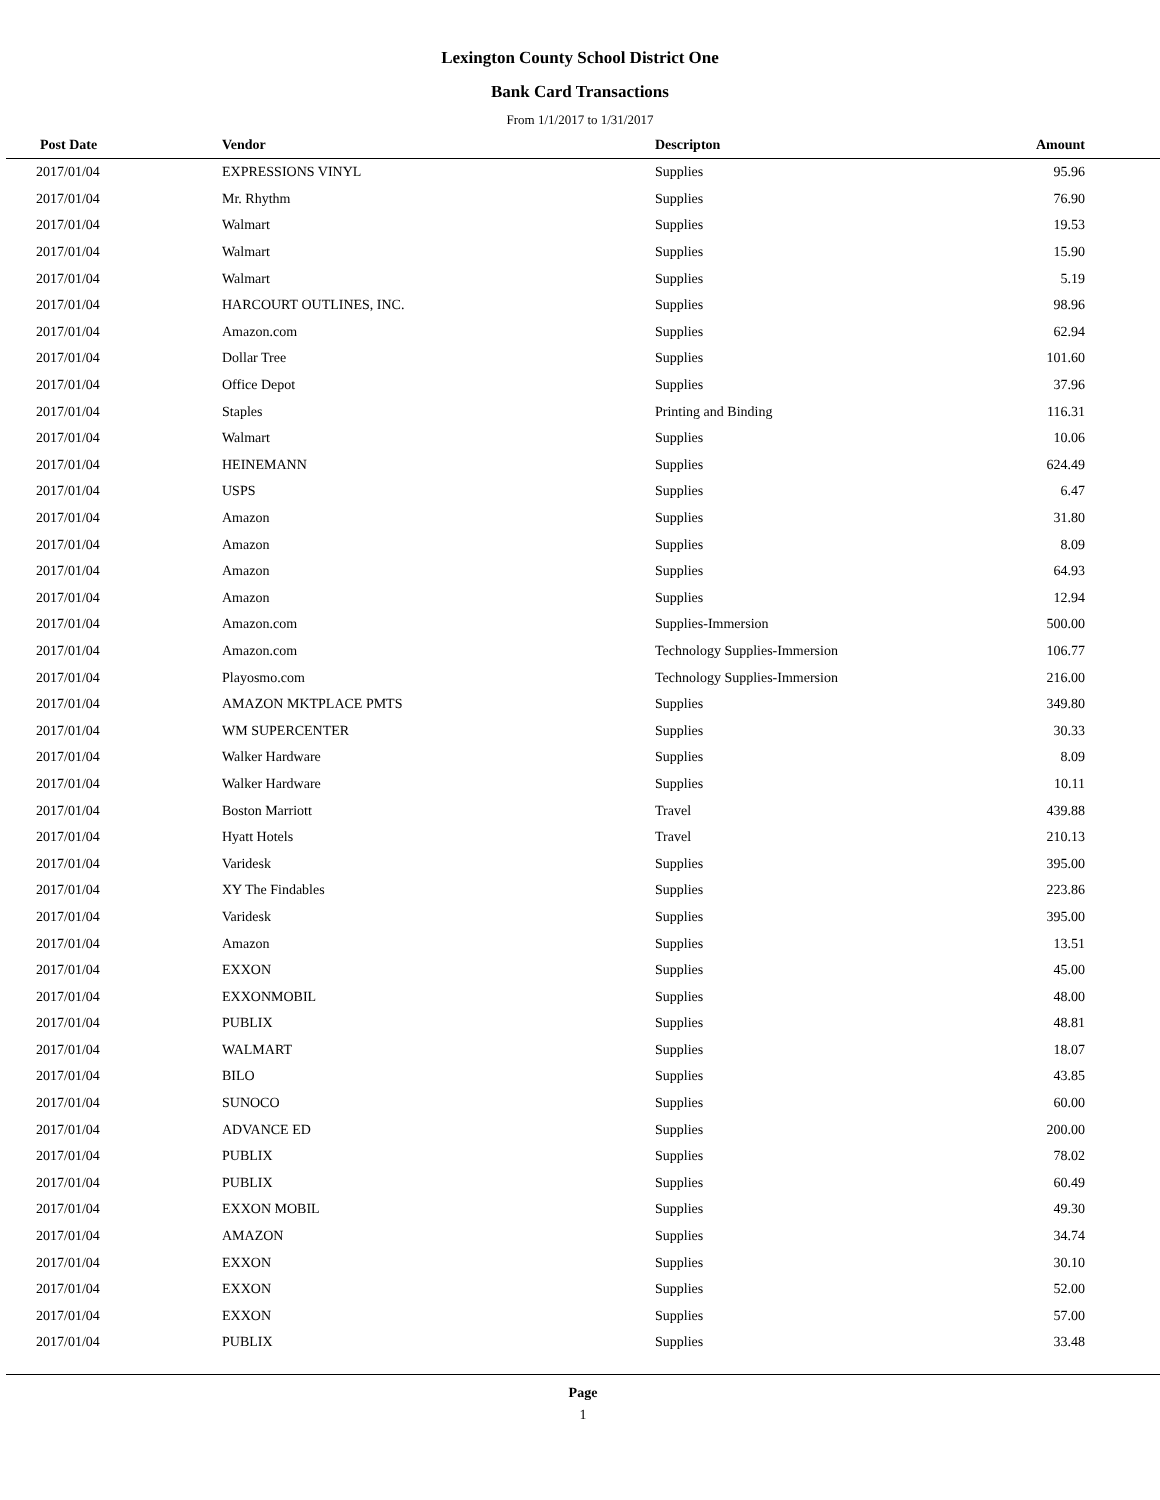Lexington County School District One
Bank Card Transactions
From 1/1/2017 to 1/31/2017
| Post Date | Vendor | Descripton | Amount | |
| --- | --- | --- | --- | --- |
| 2017/01/04 | EXPRESSIONS VINYL | Supplies | 95.96 | |
| 2017/01/04 | Mr. Rhythm | Supplies | 76.90 | |
| 2017/01/04 | Walmart | Supplies | 19.53 | |
| 2017/01/04 | Walmart | Supplies | 15.90 | |
| 2017/01/04 | Walmart | Supplies | 5.19 | |
| 2017/01/04 | HARCOURT OUTLINES, INC. | Supplies | 98.96 | |
| 2017/01/04 | Amazon.com | Supplies | 62.94 | |
| 2017/01/04 | Dollar Tree | Supplies | 101.60 | |
| 2017/01/04 | Office Depot | Supplies | 37.96 | |
| 2017/01/04 | Staples | Printing and Binding | 116.31 | |
| 2017/01/04 | Walmart | Supplies | 10.06 | |
| 2017/01/04 | HEINEMANN | Supplies | 624.49 | |
| 2017/01/04 | USPS | Supplies | 6.47 | |
| 2017/01/04 | Amazon | Supplies | 31.80 | |
| 2017/01/04 | Amazon | Supplies | 8.09 | |
| 2017/01/04 | Amazon | Supplies | 64.93 | |
| 2017/01/04 | Amazon | Supplies | 12.94 | |
| 2017/01/04 | Amazon.com | Supplies-Immersion | 500.00 | |
| 2017/01/04 | Amazon.com | Technology Supplies-Immersion | 106.77 | |
| 2017/01/04 | Playosmo.com | Technology Supplies-Immersion | 216.00 | |
| 2017/01/04 | AMAZON MKTPLACE PMTS | Supplies | 349.80 | |
| 2017/01/04 | WM SUPERCENTER | Supplies | 30.33 | |
| 2017/01/04 | Walker Hardware | Supplies | 8.09 | |
| 2017/01/04 | Walker Hardware | Supplies | 10.11 | |
| 2017/01/04 | Boston Marriott | Travel | 439.88 | |
| 2017/01/04 | Hyatt Hotels | Travel | 210.13 | |
| 2017/01/04 | Varidesk | Supplies | 395.00 | |
| 2017/01/04 | XY The Findables | Supplies | 223.86 | |
| 2017/01/04 | Varidesk | Supplies | 395.00 | |
| 2017/01/04 | Amazon | Supplies | 13.51 | |
| 2017/01/04 | EXXON | Supplies | 45.00 | |
| 2017/01/04 | EXXONMOBIL | Supplies | 48.00 | |
| 2017/01/04 | PUBLIX | Supplies | 48.81 | |
| 2017/01/04 | WALMART | Supplies | 18.07 | |
| 2017/01/04 | BILO | Supplies | 43.85 | |
| 2017/01/04 | SUNOCO | Supplies | 60.00 | |
| 2017/01/04 | ADVANCE ED | Supplies | 200.00 | |
| 2017/01/04 | PUBLIX | Supplies | 78.02 | |
| 2017/01/04 | PUBLIX | Supplies | 60.49 | |
| 2017/01/04 | EXXON MOBIL | Supplies | 49.30 | |
| 2017/01/04 | AMAZON | Supplies | 34.74 | |
| 2017/01/04 | EXXON | Supplies | 30.10 | |
| 2017/01/04 | EXXON | Supplies | 52.00 | |
| 2017/01/04 | EXXON | Supplies | 57.00 | |
| 2017/01/04 | PUBLIX | Supplies | 33.48 | |
Page
1